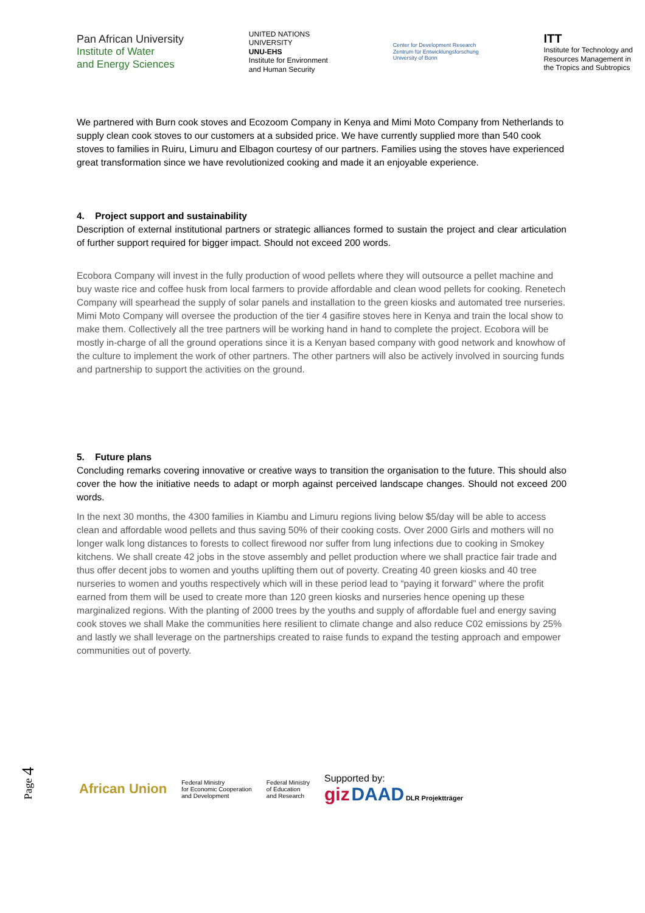Pan African University
Institute of Water
and Energy Sciences
UNITED NATIONS
UNIVERSITY
UNU-EHS
Institute for Environment
and Human Security
Center for Development Research
Zentrum für Entwicklungsforschung
University of Bonn
ITT
Institute for Technology and
Resources Management in
the Tropics and Subtropics
We partnered with Burn cook stoves and Ecozoom Company in Kenya and Mimi Moto Company from Netherlands to supply clean cook stoves to our customers at a subsided price. We have currently supplied more than 540 cook stoves to families in Ruiru, Limuru and Elbagon courtesy of our partners. Families using the stoves have experienced great transformation since we have revolutionized cooking and made it an enjoyable experience.
4. Project support and sustainability
Description of external institutional partners or strategic alliances formed to sustain the project and clear articulation of further support required for bigger impact. Should not exceed 200 words.
Ecobora Company will invest in the fully production of wood pellets where they will outsource a pellet machine and buy waste rice and coffee husk from local farmers to provide affordable and clean wood pellets for cooking. Renetech Company will spearhead the supply of solar panels and installation to the green kiosks and automated tree nurseries. Mimi Moto Company will oversee the production of the tier 4 gasifire stoves here in Kenya and train the local show to make them. Collectively all the tree partners will be working hand in hand to complete the project. Ecobora will be mostly in-charge of all the ground operations since it is a Kenyan based company with good network and knowhow of the culture to implement the work of other partners. The other partners will also be actively involved in sourcing funds and partnership to support the activities on the ground.
5. Future plans
Concluding remarks covering innovative or creative ways to transition the organisation to the future. This should also cover the how the initiative needs to adapt or morph against perceived landscape changes. Should not exceed 200 words.
In the next 30 months, the 4300 families in Kiambu and Limuru regions living below $5/day will be able to access clean and affordable wood pellets and thus saving 50% of their cooking costs. Over 2000 Girls and mothers will no longer walk long distances to forests to collect firewood nor suffer from lung infections due to cooking in Smokey kitchens. We shall create 42 jobs in the stove assembly and pellet production where we shall practice fair trade and thus offer decent jobs to women and youths uplifting them out of poverty. Creating 40 green kiosks and 40 tree nurseries to women and youths respectively which will in these period lead to “paying it forward” where the profit earned from them will be used to create more than 120 green kiosks and nurseries hence opening up these marginalized regions. With the planting of 2000 trees by the youths and supply of affordable fuel and energy saving cook stoves we shall Make the communities here resilient to climate change and also reduce C02 emissions by 25% and lastly we shall leverage on the partnerships created to raise funds to expand the testing approach and empower communities out of poverty.
Page 4
African Union
Federal Ministry
for Economic Cooperation
and Development
Federal Ministry
of Education
and Research
Supported by:
giz DAAD DLR Projektträger